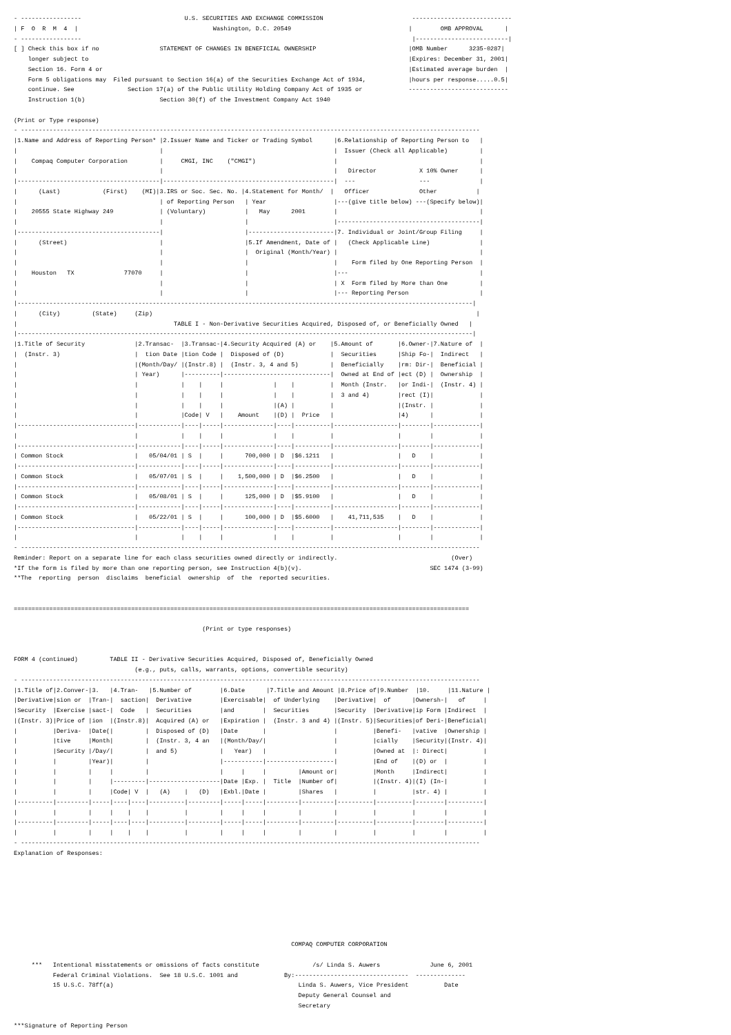- -----------------                             U.S. SECURITIES AND EXCHANGE COMMISSION                         ----------------------------
| F  O  R  M  4  |                                      Washington, D.C. 20549                                 |        OMB APPROVAL      |
- -----------------                                                                                             |--------------------------|
[ ] Check this box if no                 STATEMENT OF CHANGES IN BENEFICIAL OWNERSHIP                          |OMB Number      3235-0287|
    longer subject to                                                                                          |Expires: December 31, 2001|
    Section 16. Form 4 or                                                                                      |Estimated average burden  |
    Form 5 obligations may  Filed pursuant to Section 16(a) of the Securities Exchange Act of 1934,            |hours per response.....0.5|
    continue. See               Section 17(a) of the Public Utility Holding Company Act of 1935 or             ----------------------------
    Instruction 1(b)                     Section 30(f) of the Investment Company Act 1940

(Print or Type response)
- ---------------------------------------------------------------------------------------------------------------------------------
|1.Name and Address of Reporting Person* |2.Issuer Name and Ticker or Trading Symbol      |6.Relationship of Reporting Person to   |
|                                        |                                                |  Issuer (Check all Applicable)         |
|    Compaq Computer Corporation         |     CMGI, INC    ("CMGI")                      |                                        |
|                                        |                                                |   Director            X 10% Owner      |
|----------------------------------------|------------------------------------------------|  ---                  ---              |
|      (Last)            (First)    (MI)|3.IRS or Soc. Sec. No. |4.Statement for Month/  |   Officer              Other           |
|                                        | of Reporting Person   | Year                   |---(give title below) ---(Specify below)|
|    20555 State Highway 249             | (Voluntary)           |   May      2001        |                                        |
|                                        |                       |                        |----------------------------------------|
|----------------------------------------|                       |------------------------|7. Individual or Joint/Group Filing     |
|      (Street)                          |                       |5.If Amendment, Date of |   (Check Applicable Line)              |
|                                        |                       |  Original (Month/Year) |                                        |
|                                        |                       |                        |    Form filed by One Reporting Person  |
|    Houston   TX              77070     |                       |                        |---                                     |
|                                        |                       |                        | X  Form filed by More than One         |
|                                        |                       |                        |--- Reporting Person                    |
|--------------------------------------------------------------------------------------------------------------------------------|
|      (City)         (State)     (Zip)                                                                                           |
|                                            TABLE I - Non-Derivative Securities Acquired, Disposed of, or Beneficially Owned   |
|--------------------------------------------------------------------------------------------------------------------------------|
|1.Title of Security              |2.Transac-  |3.Transac-|4.Security Acquired (A) or    |5.Amount of       |6.Owner-|7.Nature of  |
|  (Instr. 3)                     |  tion Date |tion Code |  Disposed of (D)             |  Securities      |Ship Fo-|  Indirect   |
|                                 |(Month/Day/ |(Instr.8) |  (Instr. 3, 4 and 5)         |  Beneficially    |rm: Dir-|  Beneficial |
|                                 | Year)      |----------|------------------------------|  Owned at End of |ect (D) |  Ownership  |
|                                 |            |    |     |              |    |          |  Month (Instr.   |or Indi-|  (Instr. 4) |
|                                 |            |    |     |              |    |          |  3 and 4)        |rect (I)|             |
|                                 |            |    |     |              |(A) |          |                  |(Instr. |             |
|                                 |            |Code| V   |    Amount    |(D) |  Price   |                  |4)      |             |
|---------------------------------|------------|----|-----|--------------|----|----------|------------------|--------|-------------|
|                                 |            |    |     |              |    |          |                  |        |             |
|---------------------------------|------------|----|-----|--------------|----|----------|------------------|--------|-------------|
| Common Stock                    |   05/04/01 | S  |     |      700,000 | D  |$6.1211   |                  |   D    |             |
|---------------------------------|------------|----|-----|--------------|----|----------|------------------|--------|-------------|
| Common Stock                    |   05/07/01 | S  |     |    1,500,000 | D  |$6.2500   |                  |   D    |             |
|---------------------------------|------------|----|-----|--------------|----|----------|------------------|--------|-------------|
| Common Stock                    |   05/08/01 | S  |     |      125,000 | D  |$5.9100   |                  |   D    |             |
|---------------------------------|------------|----|-----|--------------|----|----------|------------------|--------|-------------|
| Common Stock                    |   05/22/01 | S  |     |      100,000 | D  |$5.6000   |    41,711,535    |   D    |             |
|---------------------------------|------------|----|-----|--------------|----|----------|------------------|--------|-------------|
|                                 |            |    |     |              |    |          |                  |        |             |
- ---------------------------------------------------------------------------------------------------------------------------------
Reminder: Report on a separate line for each class securities owned directly or indirectly.                                (Over)
*If the form is filed by more than one reporting person, see Instruction 4(b)(v).                                    SEC 1474 (3-99)
**The  reporting  person  disclaims  beneficial  ownership  of  the  reported securities.


================================================================================================================================

                                                     (Print or type responses)


FORM 4 (continued)         TABLE II - Derivative Securities Acquired, Disposed of, Beneficially Owned
                                  (e.g., puts, calls, warrants, options, convertible security)
- ---------------------------------------------------------------------------------------------------------------------------------
|1.Title of|2.Conver-|3.   |4.Tran-   |5.Number of        |6.Date      |7.Title and Amount |8.Price of|9.Number  |10.     |11.Nature |
|Derivative|sion or  |Tran-|  saction|  Derivative        |Exercisable|  of Underlying    |Derivative|  of      |Ownersh-|   of     |
|Security  |Exercise |sact-|  Code   |  Securities        |and        |  Securities       |Security  |Derivative|ip Form |Indirect  |
|(Instr. 3)|Price of |ion  |(Instr.8)|  Acquired (A) or   |Expiration |  (Instr. 3 and 4) |(Instr. 5)|Securities|of Deri-|Beneficial|
|          |Deriva-  |Date(|         |  Disposed of (D)   |Date       |                   |          |Benefi-   |vative  |Ownership |
|          |tive     |Month|         |  (Instr. 3, 4 an   |(Month/Day/|                   |          |cially    |Security|(Instr. 4)|
|          |Security |/Day/|         |  and 5)            |   Year)   |                   |          |Owned at  |: Direct|          |
|          |         |Year)|         |                    |-----------|-------------------|          |End of    |(D) or  |          |
|          |         |     |         |                    |     |     |         |Amount or|          |Month     |Indirect|          |
|          |         |     |---------|--------------------|Date |Exp. |  Title  |Number of|          |(Instr. 4)|(I) (In-|          |
|          |         |     |Code| V  |   (A)    |   (D)   |Exbl.|Date |         |Shares   |          |          |str. 4) |          |
|----------|---------|-----|----|----|----------|---------|-----|-----|---------|---------|----------|----------|--------|----------|
|          |         |     |    |    |          |         |     |     |         |         |          |          |        |          |
|----------|---------|-----|----|----|----------|---------|-----|-----|---------|---------|----------|----------|--------|----------|
|          |         |     |    |    |          |         |     |     |         |         |          |          |        |          |
- ---------------------------------------------------------------------------------------------------------------------------------
Explanation of Responses:








                                                                              COMPAQ COMPUTER CORPORATION

     ***   Intentional misstatements or omissions of facts constitute               /s/ Linda S. Auwers              June 6, 2001
           Federal Criminal Violations.  See 18 U.S.C. 1001 and             By:--------------------------------  --------------
           15 U.S.C. 78ff(a)                                                    Linda S. Auwers, Vice President          Date
                                                                                Deputy General Counsel and
                                                                                Secretary

***Signature of Reporting Person